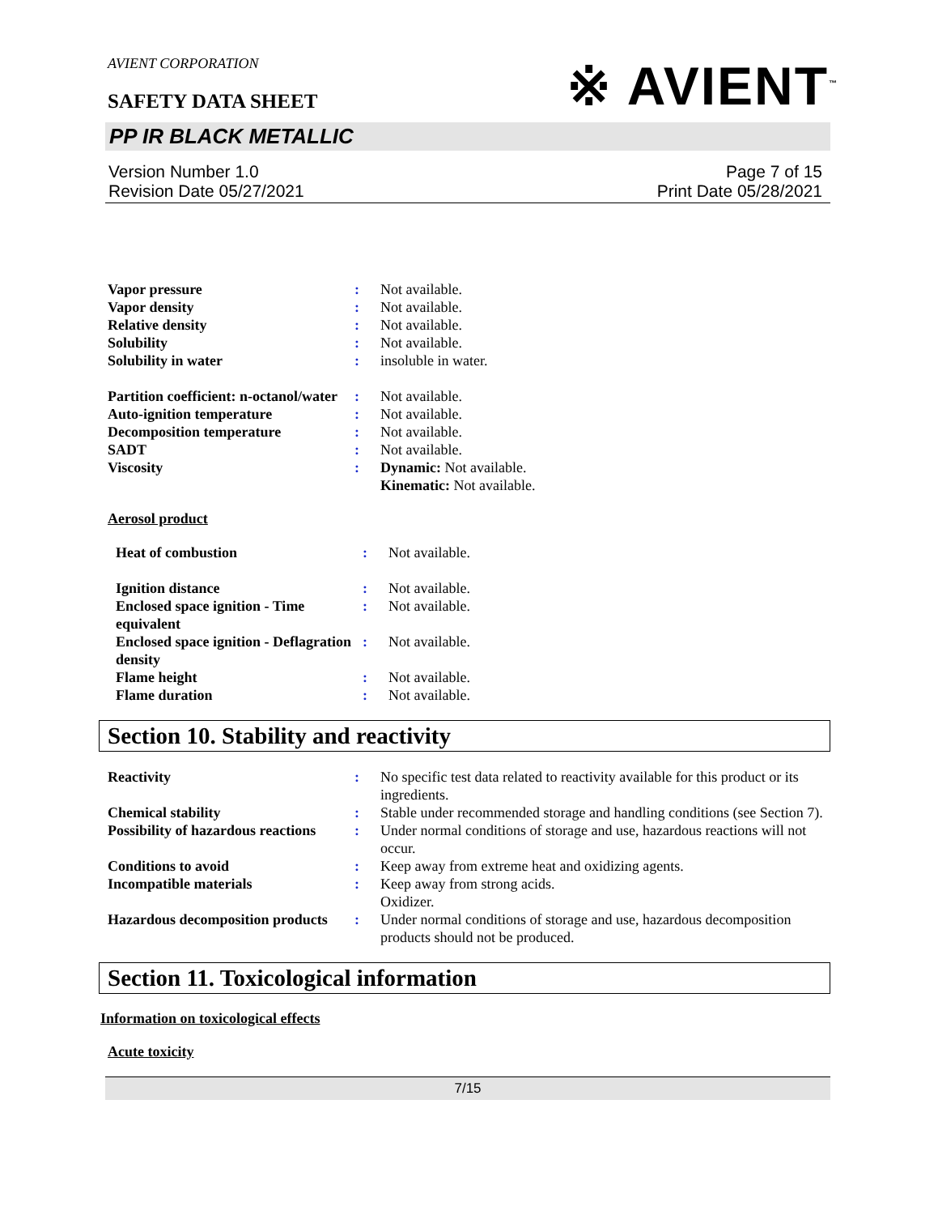※ AVIENT<sup>™</sup>
AVIENT CORPORATION
SAFETY DATA SHEET
PP IR BLACK METALLIC
Version Number 1.0
Revision Date 05/27/2021
Page 7 of 15
Print Date 05/28/2021
| Vapor pressure | : | Not available. |
| Vapor density | : | Not available. |
| Relative density | : | Not available. |
| Solubility | : | Not available. |
| Solubility in water | : | insoluble in water. |
| Partition coefficient: n-octanol/water | : | Not available. |
| Auto-ignition temperature | : | Not available. |
| Decomposition temperature | : | Not available. |
| SADT | : | Not available. |
| Viscosity | : | Dynamic: Not available. Kinematic: Not available. |
Aerosol product
| Heat of combustion | : | Not available. |
| Ignition distance | : | Not available. |
| Enclosed space ignition - Time equivalent | : | Not available. |
| Enclosed space ignition - Deflagration density | : | Not available. |
| Flame height | : | Not available. |
| Flame duration | : | Not available. |
Section 10. Stability and reactivity
| Reactivity | : | No specific test data related to reactivity available for this product or its ingredients. |
| Chemical stability | : | Stable under recommended storage and handling conditions (see Section 7). |
| Possibility of hazardous reactions | : | Under normal conditions of storage and use, hazardous reactions will not occur. |
| Conditions to avoid | : | Keep away from extreme heat and oxidizing agents. |
| Incompatible materials | : | Keep away from strong acids. Oxidizer. |
| Hazardous decomposition products | : | Under normal conditions of storage and use, hazardous decomposition products should not be produced. |
Section 11. Toxicological information
Information on toxicological effects
Acute toxicity
7/15